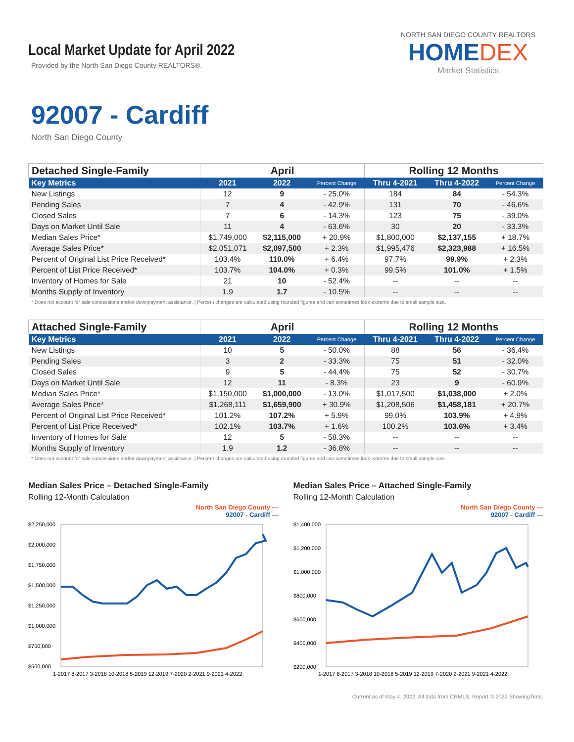Local Market Update for April 2022
Provided by the North San Diego County REALTORS®.
NORTH SAN DIEGO COUNTY REALTORS
HOMEDEX
Market Statistics
92007 - Cardiff
North San Diego County
| Detached Single-Family | April | | | Rolling 12 Months | | |
| --- | --- | --- | --- | --- | --- | --- |
| Key Metrics | 2021 | 2022 | Percent Change | Thru 4-2021 | Thru 4-2022 | Percent Change |
| New Listings | 12 | 9 | - 25.0% | 184 | 84 | - 54.3% |
| Pending Sales | 7 | 4 | - 42.9% | 131 | 70 | - 46.6% |
| Closed Sales | 7 | 6 | - 14.3% | 123 | 75 | - 39.0% |
| Days on Market Until Sale | 11 | 4 | - 63.6% | 30 | 20 | - 33.3% |
| Median Sales Price* | $1,749,000 | $2,115,000 | + 20.9% | $1,800,000 | $2,137,155 | + 18.7% |
| Average Sales Price* | $2,051,071 | $2,097,500 | + 2.3% | $1,995,476 | $2,323,988 | + 16.5% |
| Percent of Original List Price Received* | 103.4% | 110.0% | + 6.4% | 97.7% | 99.9% | + 2.3% |
| Percent of List Price Received* | 103.7% | 104.0% | + 0.3% | 99.5% | 101.0% | + 1.5% |
| Inventory of Homes for Sale | 21 | 10 | - 52.4% | -- | -- | -- |
| Months Supply of Inventory | 1.9 | 1.7 | - 10.5% | -- | -- | -- |
* Does not account for sale concessions and/or downpayment assistance. | Percent changes are calculated using rounded figures and can sometimes look extreme due to small sample size.
| Attached Single-Family | April | | | Rolling 12 Months | | |
| --- | --- | --- | --- | --- | --- | --- |
| Key Metrics | 2021 | 2022 | Percent Change | Thru 4-2021 | Thru 4-2022 | Percent Change |
| New Listings | 10 | 5 | - 50.0% | 88 | 56 | - 36.4% |
| Pending Sales | 3 | 2 | - 33.3% | 75 | 51 | - 32.0% |
| Closed Sales | 9 | 5 | - 44.4% | 75 | 52 | - 30.7% |
| Days on Market Until Sale | 12 | 11 | - 8.3% | 23 | 9 | - 60.9% |
| Median Sales Price* | $1,150,000 | $1,000,000 | - 13.0% | $1,017,500 | $1,038,000 | + 2.0% |
| Average Sales Price* | $1,268,111 | $1,659,900 | + 30.9% | $1,208,506 | $1,458,181 | + 20.7% |
| Percent of Original List Price Received* | 101.2% | 107.2% | + 5.9% | 99.0% | 103.9% | + 4.9% |
| Percent of List Price Received* | 102.1% | 103.7% | + 1.6% | 100.2% | 103.6% | + 3.4% |
| Inventory of Homes for Sale | 12 | 5 | - 58.3% | -- | -- | -- |
| Months Supply of Inventory | 1.9 | 1.2 | - 36.8% | -- | -- | -- |
* Does not account for sale concessions and/or downpayment assistance. | Percent changes are calculated using rounded figures and can sometimes look extreme due to small sample size.
Median Sales Price – Detached Single-Family
Rolling 12-Month Calculation
North San Diego County —
92007 - Cardiff —
$2,250,000
$2,000,000
$1,750,000
$1,500,000
$1,250,000
$1,000,000
$750,000
$500,000
1-2017 8-2017 3-2018 10-2018 5-2019 12-2019 7-2020 2-2021 9-2021 4-2022
Median Sales Price – Attached Single-Family
Rolling 12-Month Calculation
North San Diego County —
92007 - Cardiff —
$1,400,000
$1,200,000
$1,000,000
$800,000
$600,000
$400,000
$200,000
1-2017 8-2017 3-2018 10-2018 5-2019 12-2019 7-2020 2-2021 9-2021 4-2022
Current as of May 4, 2022. All data from CRMLS. Report © 2022 ShowingTime.